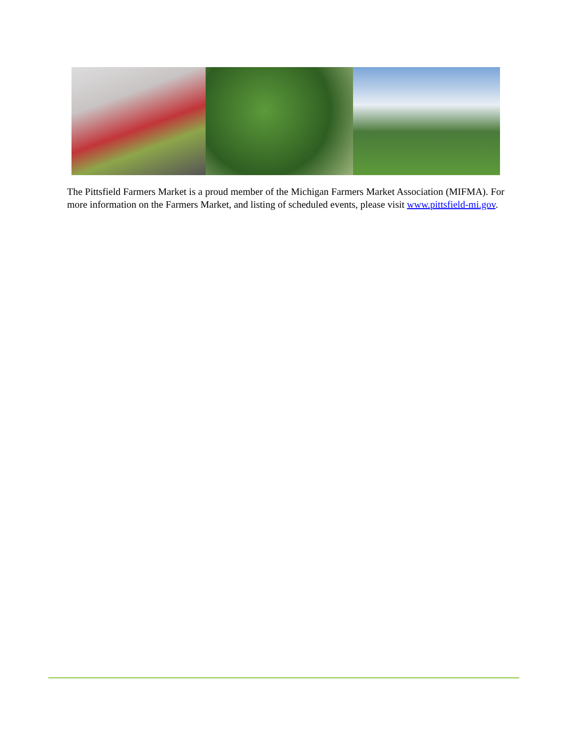The Pittsfield Farmers Market is a proud member of the Michigan Farmers Market Association (MIFMA). For more information on the Farmers Market, and listing of scheduled events, please visit www.pittsfield-mi.gov.